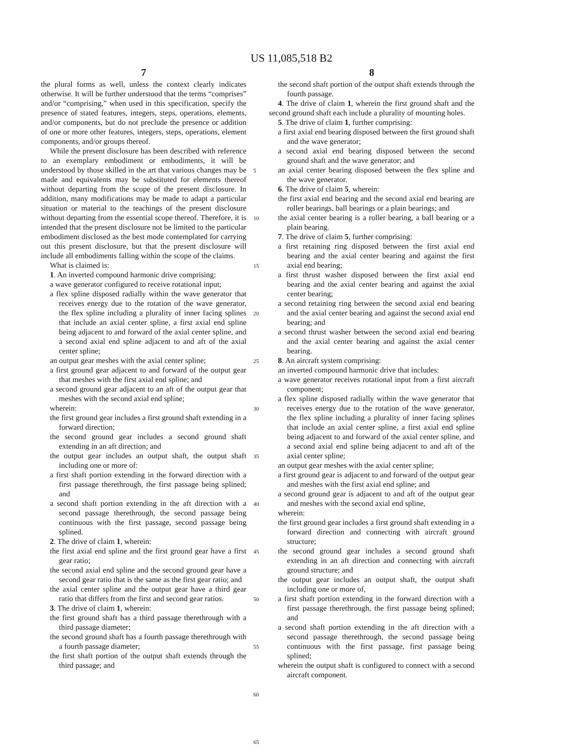US 11,085,518 B2
7
the plural forms as well, unless the context clearly indicates otherwise. It will be further understood that the terms “comprises” and/or “comprising,” when used in this speci­fication, specify the presence of stated features, integers, steps, operations, elements, and/or components, but do not preclude the presence or addition of one or more other features, integers, steps, operations, element components, and/or groups thereof.
While the present disclosure has been described with reference to an exemplary embodiment or embodiments, it will be understood by those skilled in the art that various changes may be made and equivalents may be substituted for elements thereof without departing from the scope of the present disclosure. In addition, many modifications may be made to adapt a particular situation or material to the teachings of the present disclosure without departing from the essential scope thereof. Therefore, it is intended that the present disclosure not be limited to the particular embodi­ment disclosed as the best mode contemplated for carrying out this present disclosure, but that the present disclosure will include all embodiments falling within the scope of the claims.
What is claimed is:
1. An inverted compound harmonic drive comprising:
a wave generator configured to receive rotational input;
a flex spline disposed radially within the wave generator that receives energy due to the rotation of the wave generator, the flex spline including a plurality of inner facing splines that include an axial center spline, a first axial end spline being adjacent to and forward of the axial center spline, and a second axial end spline adjacent to and aft of the axial center spline;
an output gear meshes with the axial center spline;
a first ground gear adjacent to and forward of the output gear that meshes with the first axial end spline; and
a second ground gear adjacent to an aft of the output gear that meshes with the second axial end spline;
wherein:
the first ground gear includes a first ground shaft extend­ing in a forward direction;
the second ground gear includes a second ground shaft extending in an aft direction; and
the output gear includes an output shaft, the output shaft including one or more of:
a first shaft portion extending in the forward direction with a first passage therethrough, the first passage being splined; and
a second shaft portion extending in the aft direction with a second passage therethrough, the second passage being continuous with the first passage, second passage being splined.
2. The drive of claim 1, wherein:
the first axial end spline and the first ground gear have a first gear ratio;
the second axial end spline and the second ground gear have a second gear ratio that is the same as the first gear ratio; and
the axial center spline and the output gear have a third gear ratio that differs from the first and second gear ratios.
3. The drive of claim 1, wherein:
the first ground shaft has a third passage therethrough with a third passage diameter;
the second ground shaft has a fourth passage therethrough with a fourth passage diameter;
the first shaft portion of the output shaft extends through the third passage; and
5
10
15
20
25
30
35
40
45
50
55
60
65
8
the second shaft portion of the output shaft extends through the fourth passage.
4. The drive of claim 1, wherein the first ground shaft and the second ground shaft each include a plurality of mounting holes.
5. The drive of claim 1, further comprising:
a first axial end bearing disposed between the first ground shaft and the wave generator;
a second axial end bearing disposed between the second ground shaft and the wave generator; and
an axial center bearing disposed between the flex spline and the wave generator.
6. The drive of claim 5, wherein:
the first axial end bearing and the second axial end bearing are roller bearings, ball bearings or a plain bearings; and
the axial center bearing is a roller bearing, a ball bearing or a plain bearing.
7. The drive of claim 5, further comprising:
a first retaining ring disposed between the first axial end bearing and the axial center bearing and against the first axial end bearing;
a first thrust washer disposed between the first axial end bearing and the axial center bearing and against the axial center bearing;
a second retaining ring between the second axial end bearing and the axial center bearing and against the second axial end bearing; and
a second thrust washer between the second axial end bearing and the axial center bearing and against the axial center bearing.
8. An aircraft system comprising:
an inverted compound harmonic drive that includes:
a wave generator receives rotational input from a first aircraft component;
a flex spline disposed radially within the wave generator that receives energy due to the rotation of the wave generator, the flex spline including a plurality of inner facing splines that include an axial center spline, a first axial end spline being adjacent to and forward of the axial center spline, and a second axial end spline being adjacent to and aft of the axial center spline;
an output gear meshes with the axial center spline;
a first ground gear is adjacent to and forward of the output gear and meshes with the first axial end spline; and
a second ground gear is adjacent to and aft of the output gear and meshes with the second axial end spline,
wherein:
the first ground gear includes a first ground shaft extend­ing in a forward direction and connecting with aircraft ground structure;
the second ground gear includes a second ground shaft extending in an aft direction and connecting with aircraft ground structure; and
the output gear includes an output shaft, the output shaft including one or more of,
a first shaft portion extending in the forward direction with a first passage therethrough, the first passage being splined; and
a second shaft portion extending in the aft direction with a second passage therethrough, the second passage being continuous with the first passage, first passage being splined;
wherein the output shaft is configured to connect with a second aircraft component.